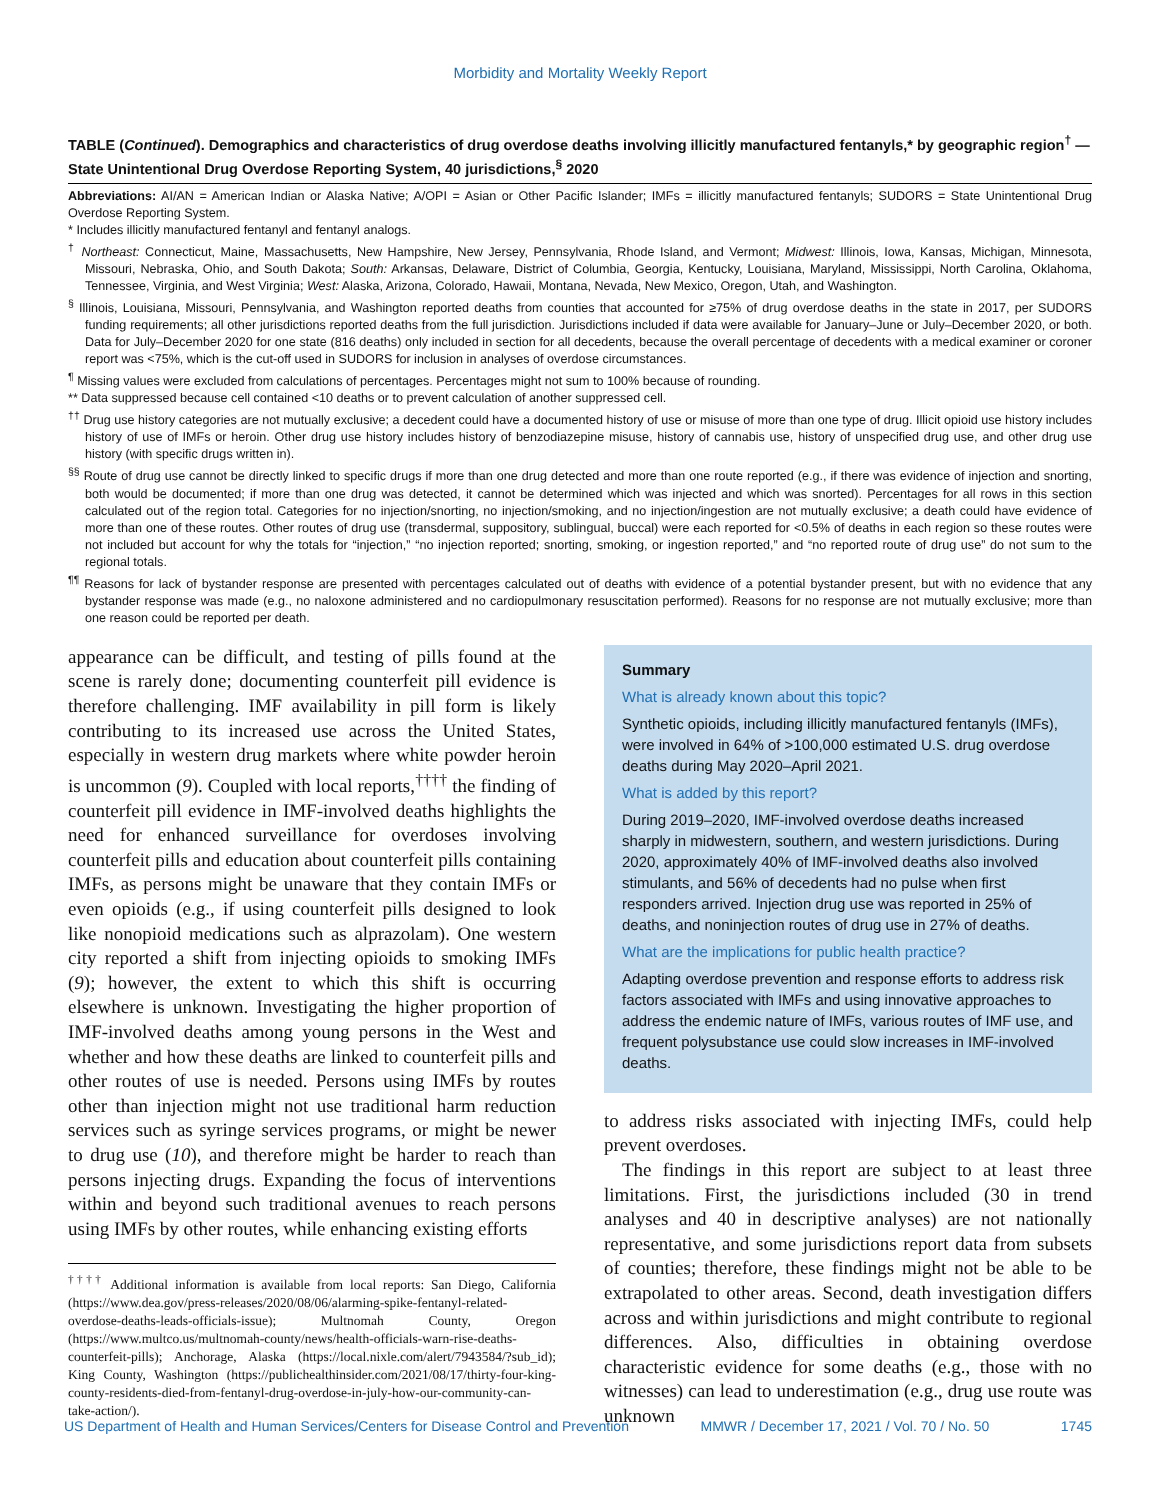Morbidity and Mortality Weekly Report
TABLE (Continued). Demographics and characteristics of drug overdose deaths involving illicitly manufactured fentanyls,* by geographic region<sup>†</sup> — State Unintentional Drug Overdose Reporting System, 40 jurisdictions,<sup>§</sup> 2020
Abbreviations: AI/AN = American Indian or Alaska Native; A/OPI = Asian or Other Pacific Islander; IMFs = illicitly manufactured fentanyls; SUDORS = State Unintentional Drug Overdose Reporting System.
* Includes illicitly manufactured fentanyl and fentanyl analogs.
<sup>†</sup> Northeast: Connecticut, Maine, Massachusetts, New Hampshire, New Jersey, Pennsylvania, Rhode Island, and Vermont; Midwest: Illinois, Iowa, Kansas, Michigan, Minnesota, Missouri, Nebraska, Ohio, and South Dakota; South: Arkansas, Delaware, District of Columbia, Georgia, Kentucky, Louisiana, Maryland, Mississippi, North Carolina, Oklahoma, Tennessee, Virginia, and West Virginia; West: Alaska, Arizona, Colorado, Hawaii, Montana, Nevada, New Mexico, Oregon, Utah, and Washington.
<sup>§</sup> Illinois, Louisiana, Missouri, Pennsylvania, and Washington reported deaths from counties that accounted for ≥75% of drug overdose deaths in the state in 2017, per SUDORS funding requirements; all other jurisdictions reported deaths from the full jurisdiction. Jurisdictions included if data were available for January–June or July–December 2020, or both. Data for July–December 2020 for one state (816 deaths) only included in section for all decedents, because the overall percentage of decedents with a medical examiner or coroner report was <75%, which is the cut-off used in SUDORS for inclusion in analyses of overdose circumstances.
<sup>¶</sup> Missing values were excluded from calculations of percentages. Percentages might not sum to 100% because of rounding.
** Data suppressed because cell contained <10 deaths or to prevent calculation of another suppressed cell.
<sup>††</sup> Drug use history categories are not mutually exclusive; a decedent could have a documented history of use or misuse of more than one type of drug. Illicit opioid use history includes history of use of IMFs or heroin. Other drug use history includes history of benzodiazepine misuse, history of cannabis use, history of unspecified drug use, and other drug use history (with specific drugs written in).
<sup>§§</sup> Route of drug use cannot be directly linked to specific drugs if more than one drug detected and more than one route reported (e.g., if there was evidence of injection and snorting, both would be documented; if more than one drug was detected, it cannot be determined which was injected and which was snorted). Percentages for all rows in this section calculated out of the region total. Categories for no injection/snorting, no injection/smoking, and no injection/ingestion are not mutually exclusive; a death could have evidence of more than one of these routes. Other routes of drug use (transdermal, suppository, sublingual, buccal) were each reported for <0.5% of deaths in each region so these routes were not included but account for why the totals for “injection,” “no injection reported; snorting, smoking, or ingestion reported,” and “no reported route of drug use” do not sum to the regional totals.
<sup>¶¶</sup> Reasons for lack of bystander response are presented with percentages calculated out of deaths with evidence of a potential bystander present, but with no evidence that any bystander response was made (e.g., no naloxone administered and no cardiopulmonary resuscitation performed). Reasons for no response are not mutually exclusive; more than one reason could be reported per death.
appearance can be difficult, and testing of pills found at the scene is rarely done; documenting counterfeit pill evidence is therefore challenging. IMF availability in pill form is likely contributing to its increased use across the United States, especially in western drug markets where white powder heroin is uncommon (9). Coupled with local reports,<sup>††††</sup> the finding of counterfeit pill evidence in IMF-involved deaths highlights the need for enhanced surveillance for overdoses involving counterfeit pills and education about counterfeit pills containing IMFs, as persons might be unaware that they contain IMFs or even opioids (e.g., if using counterfeit pills designed to look like nonopioid medications such as alprazolam). One western city reported a shift from injecting opioids to smoking IMFs (9); however, the extent to which this shift is occurring elsewhere is unknown. Investigating the higher proportion of IMF-involved deaths among young persons in the West and whether and how these deaths are linked to counterfeit pills and other routes of use is needed. Persons using IMFs by routes other than injection might not use traditional harm reduction services such as syringe services programs, or might be newer to drug use (10), and therefore might be harder to reach than persons injecting drugs. Expanding the focus of interventions within and beyond such traditional avenues to reach persons using IMFs by other routes, while enhancing existing efforts
<sup>††††</sup> Additional information is available from local reports: San Diego, California (https://www.dea.gov/press-releases/2020/08/06/alarming-spike-fentanyl-related-overdose-deaths-leads-officials-issue); Multnomah County, Oregon (https://www.multco.us/multnomah-county/news/health-officials-warn-rise-deaths-counterfeit-pills); Anchorage, Alaska (https://local.nixle.com/alert/7943584/?sub_id); King County, Washington (https://publichealthinsider.com/2021/08/17/thirty-four-king-county-residents-died-from-fentanyl-drug-overdose-in-july-how-our-community-can-take-action/).
Summary
What is already known about this topic?
Synthetic opioids, including illicitly manufactured fentanyls (IMFs), were involved in 64% of >100,000 estimated U.S. drug overdose deaths during May 2020–April 2021.
What is added by this report?
During 2019–2020, IMF-involved overdose deaths increased sharply in midwestern, southern, and western jurisdictions. During 2020, approximately 40% of IMF-involved deaths also involved stimulants, and 56% of decedents had no pulse when first responders arrived. Injection drug use was reported in 25% of deaths, and noninjection routes of drug use in 27% of deaths.
What are the implications for public health practice?
Adapting overdose prevention and response efforts to address risk factors associated with IMFs and using innovative approaches to address the endemic nature of IMFs, various routes of IMF use, and frequent polysubstance use could slow increases in IMF-involved deaths.
to address risks associated with injecting IMFs, could help prevent overdoses.
The findings in this report are subject to at least three limitations. First, the jurisdictions included (30 in trend analyses and 40 in descriptive analyses) are not nationally representative, and some jurisdictions report data from subsets of counties; therefore, these findings might not be able to be extrapolated to other areas. Second, death investigation differs across and within jurisdictions and might contribute to regional differences. Also, difficulties in obtaining overdose characteristic evidence for some deaths (e.g., those with no witnesses) can lead to underestimation (e.g., drug use route was unknown
US Department of Health and Human Services/Centers for Disease Control and Prevention MMWR / December 17, 2021 / Vol. 70 / No. 50 1745